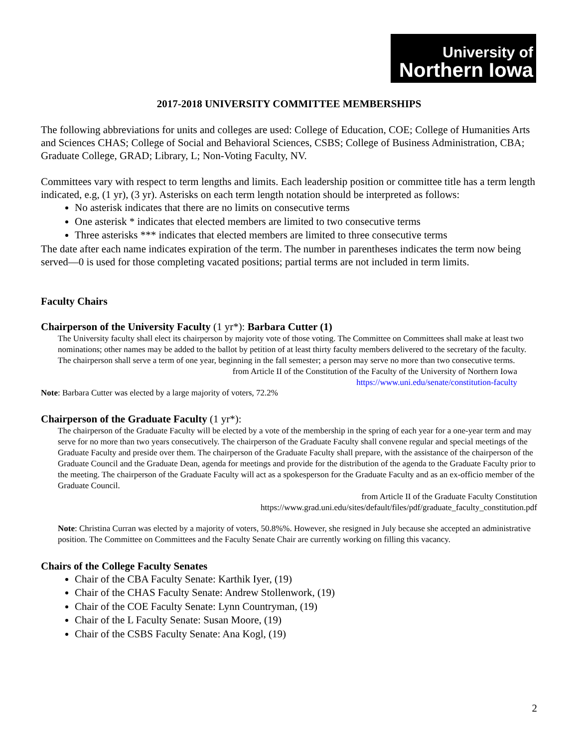University of
Northern Iowa
2017-2018 UNIVERSITY COMMITTEE MEMBERSHIPS
The following abbreviations for units and colleges are used: College of Education, COE; College of Humanities Arts and Sciences CHAS; College of Social and Behavioral Sciences, CSBS; College of Business Administration, CBA; Graduate College, GRAD; Library, L; Non-Voting Faculty, NV.
Committees vary with respect to term lengths and limits. Each leadership position or committee title has a term length indicated, e.g, (1 yr), (3 yr). Asterisks on each term length notation should be interpreted as follows:
No asterisk indicates that there are no limits on consecutive terms
One asterisk * indicates that elected members are limited to two consecutive terms
Three asterisks *** indicates that elected members are limited to three consecutive terms
The date after each name indicates expiration of the term. The number in parentheses indicates the term now being served—0 is used for those completing vacated positions; partial terms are not included in term limits.
Faculty Chairs
Chairperson of the University Faculty (1 yr*): Barbara Cutter (1)
The University faculty shall elect its chairperson by majority vote of those voting. The Committee on Committees shall make at least two nominations; other names may be added to the ballot by petition of at least thirty faculty members delivered to the secretary of the faculty. The chairperson shall serve a term of one year, beginning in the fall semester; a person may serve no more than two consecutive terms.
from Article II of the Constitution of the Faculty of the University of Northern Iowa
https://www.uni.edu/senate/constitution-faculty
Note: Barbara Cutter was elected by a large majority of voters, 72.2%
Chairperson of the Graduate Faculty (1 yr*):
The chairperson of the Graduate Faculty will be elected by a vote of the membership in the spring of each year for a one-year term and may serve for no more than two years consecutively. The chairperson of the Graduate Faculty shall convene regular and special meetings of the Graduate Faculty and preside over them. The chairperson of the Graduate Faculty shall prepare, with the assistance of the chairperson of the Graduate Council and the Graduate Dean, agenda for meetings and provide for the distribution of the agenda to the Graduate Faculty prior to the meeting. The chairperson of the Graduate Faculty will act as a spokesperson for the Graduate Faculty and as an ex-officio member of the Graduate Council.
from Article II of the Graduate Faculty Constitution
https://www.grad.uni.edu/sites/default/files/pdf/graduate_faculty_constitution.pdf
Note: Christina Curran was elected by a majority of voters, 50.8%%. However, she resigned in July because she accepted an administrative position. The Committee on Committees and the Faculty Senate Chair are currently working on filling this vacancy.
Chairs of the College Faculty Senates
Chair of the CBA Faculty Senate: Karthik Iyer, (19)
Chair of the CHAS Faculty Senate: Andrew Stollenwork, (19)
Chair of the COE Faculty Senate: Lynn Countryman, (19)
Chair of the L Faculty Senate: Susan Moore, (19)
Chair of the CSBS Faculty Senate: Ana Kogl, (19)
2